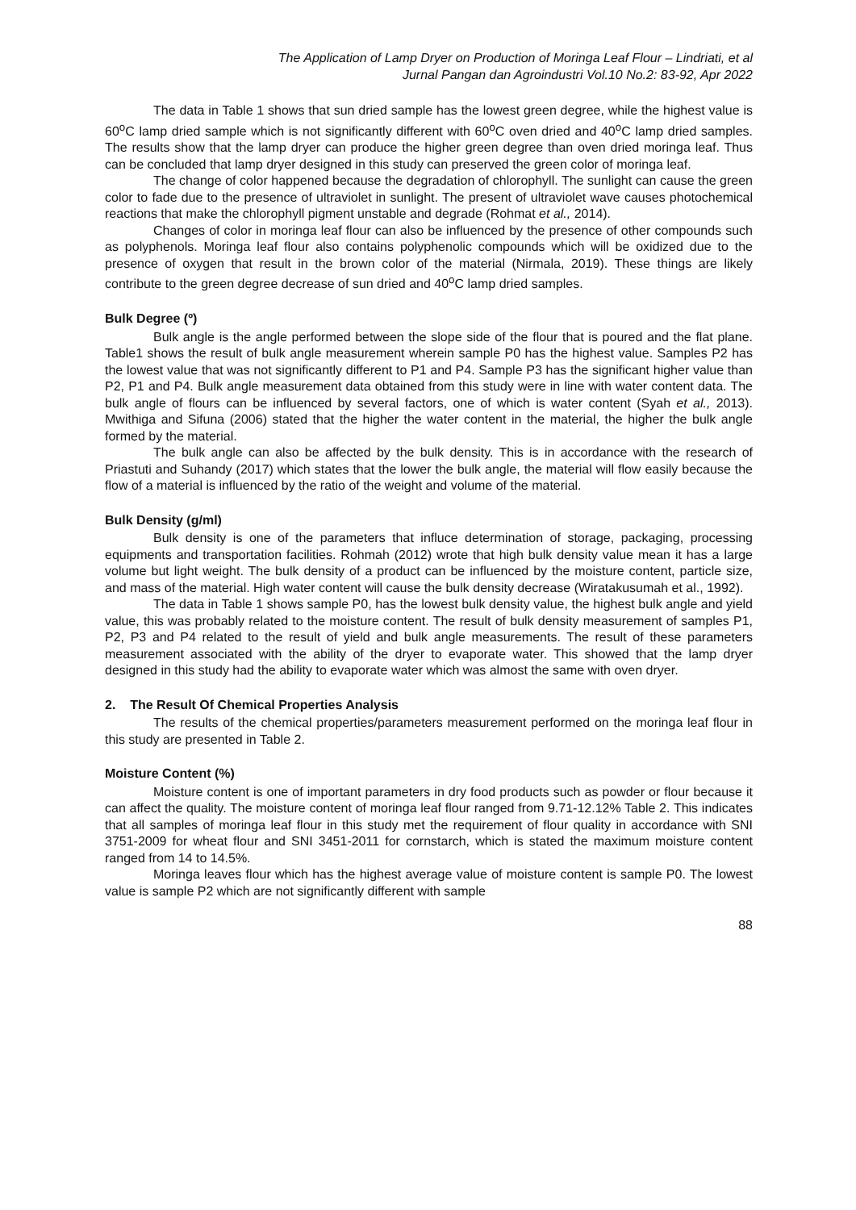The Application of Lamp Dryer on Production of Moringa Leaf Flour – Lindriati, et al
Jurnal Pangan dan Agroindustri Vol.10 No.2: 83-92, Apr 2022
The data in Table 1 shows that sun dried sample has the lowest green degree, while the highest value is 60<sup>o</sup>C lamp dried sample which is not significantly different with 60<sup>o</sup>C oven dried and 40<sup>o</sup>C lamp dried samples. The results show that the lamp dryer can produce the higher green degree than oven dried moringa leaf. Thus can be concluded that lamp dryer designed in this study can preserved the green color of moringa leaf.
The change of color happened because the degradation of chlorophyll. The sunlight can cause the green color to fade due to the presence of ultraviolet in sunlight. The present of ultraviolet wave causes photochemical reactions that make the chlorophyll pigment unstable and degrade (Rohmat et al., 2014).
Changes of color in moringa leaf flour can also be influenced by the presence of other compounds such as polyphenols. Moringa leaf flour also contains polyphenolic compounds which will be oxidized due to the presence of oxygen that result in the brown color of the material (Nirmala, 2019). These things are likely contribute to the green degree decrease of sun dried and 40<sup>o</sup>C lamp dried samples.
Bulk Degree (º)
Bulk angle is the angle performed between the slope side of the flour that is poured and the flat plane. Table1 shows the result of bulk angle measurement wherein sample P0 has the highest value. Samples P2 has the lowest value that was not significantly different to P1 and P4. Sample P3 has the significant higher value than P2, P1 and P4. Bulk angle measurement data obtained from this study were in line with water content data. The bulk angle of flours can be influenced by several factors, one of which is water content (Syah et al., 2013). Mwithiga and Sifuna (2006) stated that the higher the water content in the material, the higher the bulk angle formed by the material.
The bulk angle can also be affected by the bulk density. This is in accordance with the research of Priastuti and Suhandy (2017) which states that the lower the bulk angle, the material will flow easily because the flow of a material is influenced by the ratio of the weight and volume of the material.
Bulk Density (g/ml)
Bulk density is one of the parameters that influce determination of storage, packaging, processing equipments and transportation facilities. Rohmah (2012) wrote that high bulk density value mean it has a large volume but light weight. The bulk density of a product can be influenced by the moisture content, particle size, and mass of the material. High water content will cause the bulk density decrease (Wiratakusumah et al., 1992).
The data in Table 1 shows sample P0, has the lowest bulk density value, the highest bulk angle and yield value, this was probably related to the moisture content. The result of bulk density measurement of samples P1, P2, P3 and P4 related to the result of yield and bulk angle measurements. The result of these parameters measurement associated with the ability of the dryer to evaporate water. This showed that the lamp dryer designed in this study had the ability to evaporate water which was almost the same with oven dryer.
2. The Result Of Chemical Properties Analysis
The results of the chemical properties/parameters measurement performed on the moringa leaf flour in this study are presented in Table 2.
Moisture Content (%)
Moisture content is one of important parameters in dry food products such as powder or flour because it can affect the quality. The moisture content of moringa leaf flour ranged from 9.71-12.12% Table 2. This indicates that all samples of moringa leaf flour in this study met the requirement of flour quality in accordance with SNI 3751-2009 for wheat flour and SNI 3451-2011 for cornstarch, which is stated the maximum moisture content ranged from 14 to 14.5%.
Moringa leaves flour which has the highest average value of moisture content is sample P0. The lowest value is sample P2 which are not significantly different with sample
88